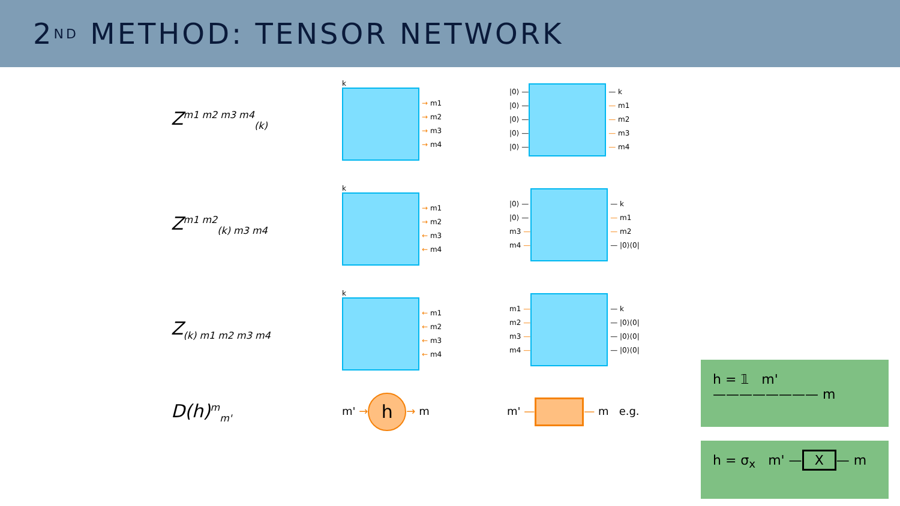2<sup>ND</sup> METHOD: TENSOR NETWORK
Z<sup>m1 m2 m3 m4</sup><sub>(k)</sub>
k
→ m1
→ m2
→ m3
→ m4
|0⟩ —
|0⟩ —
|0⟩ —
|0⟩ —
|0⟩ — — k
— m1
— m2
— m3
— m4
Z<sup>m1 m2</sup><sub>(k) m3 m4</sub>
k
→ m1
→ m2
← m3
← m4
|0⟩ —
|0⟩ —
m3 —
m4 — — k
— m1
— m2
— |0⟩⟨0|
Z<sub>(k) m1 m2 m3 m4</sub>
k
← m1
← m2
← m3
← m4
m1 —
m2 —
m3 —
m4 — — k
— |0⟩⟨0|
— |0⟩⟨0|
— |0⟩⟨0|
D(h)<sup>m</sup><sub>m'</sub> m' → h → m m' — — m e.g.
h = 𝟙 m' ———————— m
h = σ<sub>x</sub> m' — X — m